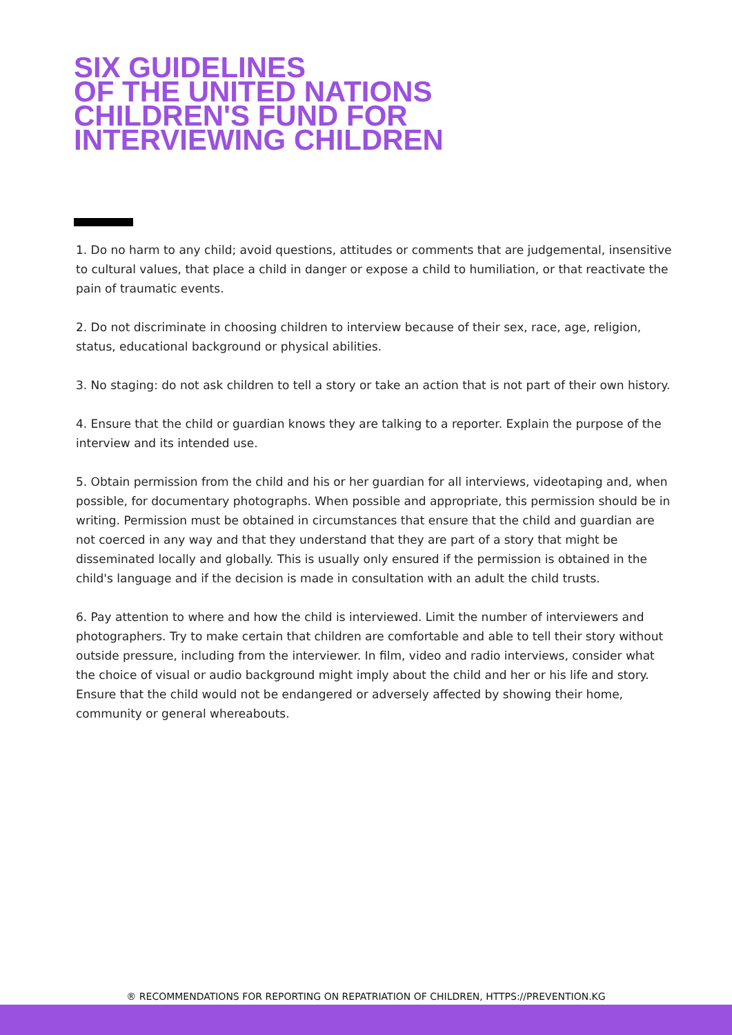SIX GUIDELINES
OF THE UNITED NATIONS
CHILDREN'S FUND FOR
INTERVIEWING CHILDREN
1. Do no harm to any child; avoid questions, attitudes or comments that are judgemental, insensitive to cultural values, that place a child in danger or expose a child to humiliation, or that reactivate the pain of traumatic events.
2. Do not discriminate in choosing children to interview because of their sex, race, age, religion, status, educational background or physical abilities.
3. No staging: do not ask children to tell a story or take an action that is not part of their own history.
4. Ensure that the child or guardian knows they are talking to a reporter. Explain the purpose of the interview and its intended use.
5. Obtain permission from the child and his or her guardian for all interviews, videotaping and, when possible, for documentary photographs. When possible and appropriate, this permission should be in writing. Permission must be obtained in circumstances that ensure that the child and guardian are not coerced in any way and that they understand that they are part of a story that might be disseminated locally and globally. This is usually only ensured if the permission is obtained in the child's language and if the decision is made in consultation with an adult the child trusts.
6. Pay attention to where and how the child is interviewed. Limit the number of interviewers and photographers. Try to make certain that children are comfortable and able to tell their story without outside pressure, including from the interviewer. In film, video and radio interviews, consider what the choice of visual or audio background might imply about the child and her or his life and story. Ensure that the child would not be endangered or adversely affected by showing their home, community or general whereabouts.
® RECOMMENDATIONS FOR REPORTING ON REPATRIATION OF CHILDREN, HTTPS://PREVENTION.KG